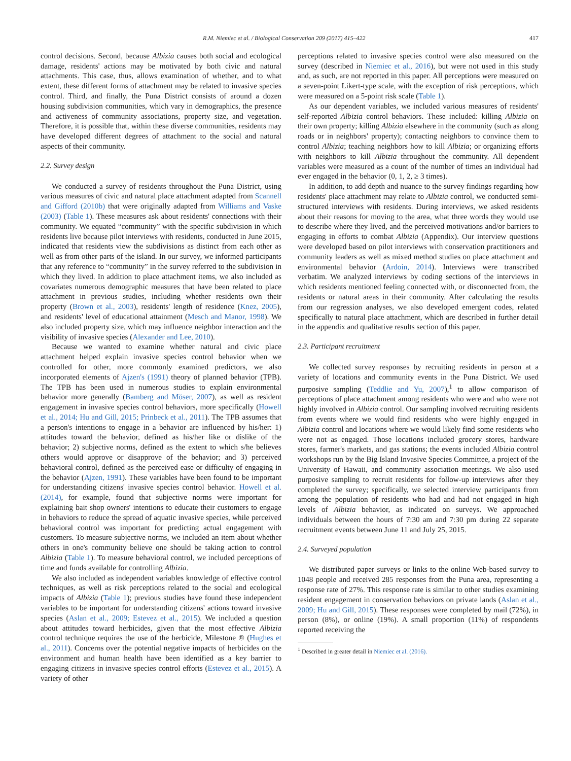R.M. Niemiec et al. / Biological Conservation 209 (2017) 415–422 417
control decisions. Second, because Albizia causes both social and ecological damage, residents' actions may be motivated by both civic and natural attachments. This case, thus, allows examination of whether, and to what extent, these different forms of attachment may be related to invasive species control. Third, and finally, the Puna District consists of around a dozen housing subdivision communities, which vary in demographics, the presence and activeness of community associations, property size, and vegetation. Therefore, it is possible that, within these diverse communities, residents may have developed different degrees of attachment to the social and natural aspects of their community.
2.2. Survey design
We conducted a survey of residents throughout the Puna District, using various measures of civic and natural place attachment adapted from Scannell and Gifford (2010b) that were originally adapted from Williams and Vaske (2003) (Table 1). These measures ask about residents' connections with their community. We equated “community” with the specific subdivision in which residents live because pilot interviews with residents, conducted in June 2015, indicated that residents view the subdivisions as distinct from each other as well as from other parts of the island. In our survey, we informed participants that any reference to “community” in the survey referred to the subdivision in which they lived. In addition to place attachment items, we also included as covariates numerous demographic measures that have been related to place attachment in previous studies, including whether residents own their property (Brown et al., 2003), residents' length of residence (Knez, 2005), and residents' level of educational attainment (Mesch and Manor, 1998). We also included property size, which may influence neighbor interaction and the visibility of invasive species (Alexander and Lee, 2010).
Because we wanted to examine whether natural and civic place attachment helped explain invasive species control behavior when we controlled for other, more commonly examined predictors, we also incorporated elements of Ajzen's (1991) theory of planned behavior (TPB). The TPB has been used in numerous studies to explain environmental behavior more generally (Bamberg and Möser, 2007), as well as resident engagement in invasive species control behaviors, more specifically (Howell et al., 2014; Hu and Gill, 2015; Prinbeck et al., 2011). The TPB assumes that a person's intentions to engage in a behavior are influenced by his/her: 1) attitudes toward the behavior, defined as his/her like or dislike of the behavior; 2) subjective norms, defined as the extent to which s/he believes others would approve or disapprove of the behavior; and 3) perceived behavioral control, defined as the perceived ease or difficulty of engaging in the behavior (Ajzen, 1991). These variables have been found to be important for understanding citizens' invasive species control behavior. Howell et al. (2014), for example, found that subjective norms were important for explaining bait shop owners' intentions to educate their customers to engage in behaviors to reduce the spread of aquatic invasive species, while perceived behavioral control was important for predicting actual engagement with customers. To measure subjective norms, we included an item about whether others in one's community believe one should be taking action to control Albizia (Table 1). To measure behavioral control, we included perceptions of time and funds available for controlling Albizia.
We also included as independent variables knowledge of effective control techniques, as well as risk perceptions related to the social and ecological impacts of Albizia (Table 1); previous studies have found these independent variables to be important for understanding citizens' actions toward invasive species (Aslan et al., 2009; Estevez et al., 2015). We included a question about attitudes toward herbicides, given that the most effective Albizia control technique requires the use of the herbicide, Milestone ® (Hughes et al., 2011). Concerns over the potential negative impacts of herbicides on the environment and human health have been identified as a key barrier to engaging citizens in invasive species control efforts (Estevez et al., 2015). A variety of other
perceptions related to invasive species control were also measured on the survey (described in Niemiec et al., 2016), but were not used in this study and, as such, are not reported in this paper. All perceptions were measured on a seven-point Likert-type scale, with the exception of risk perceptions, which were measured on a 5-point risk scale (Table 1).
As our dependent variables, we included various measures of residents' self-reported Albizia control behaviors. These included: killing Albizia on their own property; killing Albizia elsewhere in the community (such as along roads or in neighbors' property); contacting neighbors to convince them to control Albizia; teaching neighbors how to kill Albizia; or organizing efforts with neighbors to kill Albizia throughout the community. All dependent variables were measured as a count of the number of times an individual had ever engaged in the behavior (0, 1, 2, ≥ 3 times).
In addition, to add depth and nuance to the survey findings regarding how residents' place attachment may relate to Albizia control, we conducted semi-structured interviews with residents. During interviews, we asked residents about their reasons for moving to the area, what three words they would use to describe where they lived, and the perceived motivations and/or barriers to engaging in efforts to combat Albizia (Appendix). Our interview questions were developed based on pilot interviews with conservation practitioners and community leaders as well as mixed method studies on place attachment and environmental behavior (Ardoin, 2014). Interviews were transcribed verbatim. We analyzed interviews by coding sections of the interviews in which residents mentioned feeling connected with, or disconnected from, the residents or natural areas in their community. After calculating the results from our regression analyses, we also developed emergent codes, related specifically to natural place attachment, which are described in further detail in the appendix and qualitative results section of this paper.
2.3. Participant recruitment
We collected survey responses by recruiting residents in person at a variety of locations and community events in the Puna District. We used purposive sampling (Teddlie and Yu, 2007),<sup>1</sup> to allow comparison of perceptions of place attachment among residents who were and who were not highly involved in Albizia control. Our sampling involved recruiting residents from events where we would find residents who were highly engaged in Albizia control and locations where we would likely find some residents who were not as engaged. Those locations included grocery stores, hardware stores, farmer's markets, and gas stations; the events included Albizia control workshops run by the Big Island Invasive Species Committee, a project of the University of Hawaii, and community association meetings. We also used purposive sampling to recruit residents for follow-up interviews after they completed the survey; specifically, we selected interview participants from among the population of residents who had and had not engaged in high levels of Albizia behavior, as indicated on surveys. We approached individuals between the hours of 7:30 am and 7:30 pm during 22 separate recruitment events between June 11 and July 25, 2015.
2.4. Surveyed population
We distributed paper surveys or links to the online Web-based survey to 1048 people and received 285 responses from the Puna area, representing a response rate of 27%. This response rate is similar to other studies examining resident engagement in conservation behaviors on private lands (Aslan et al., 2009; Hu and Gill, 2015). These responses were completed by mail (72%), in person (8%), or online (19%). A small proportion (11%) of respondents reported receiving the
<sup>1</sup> Described in greater detail in Niemiec et al. (2016).